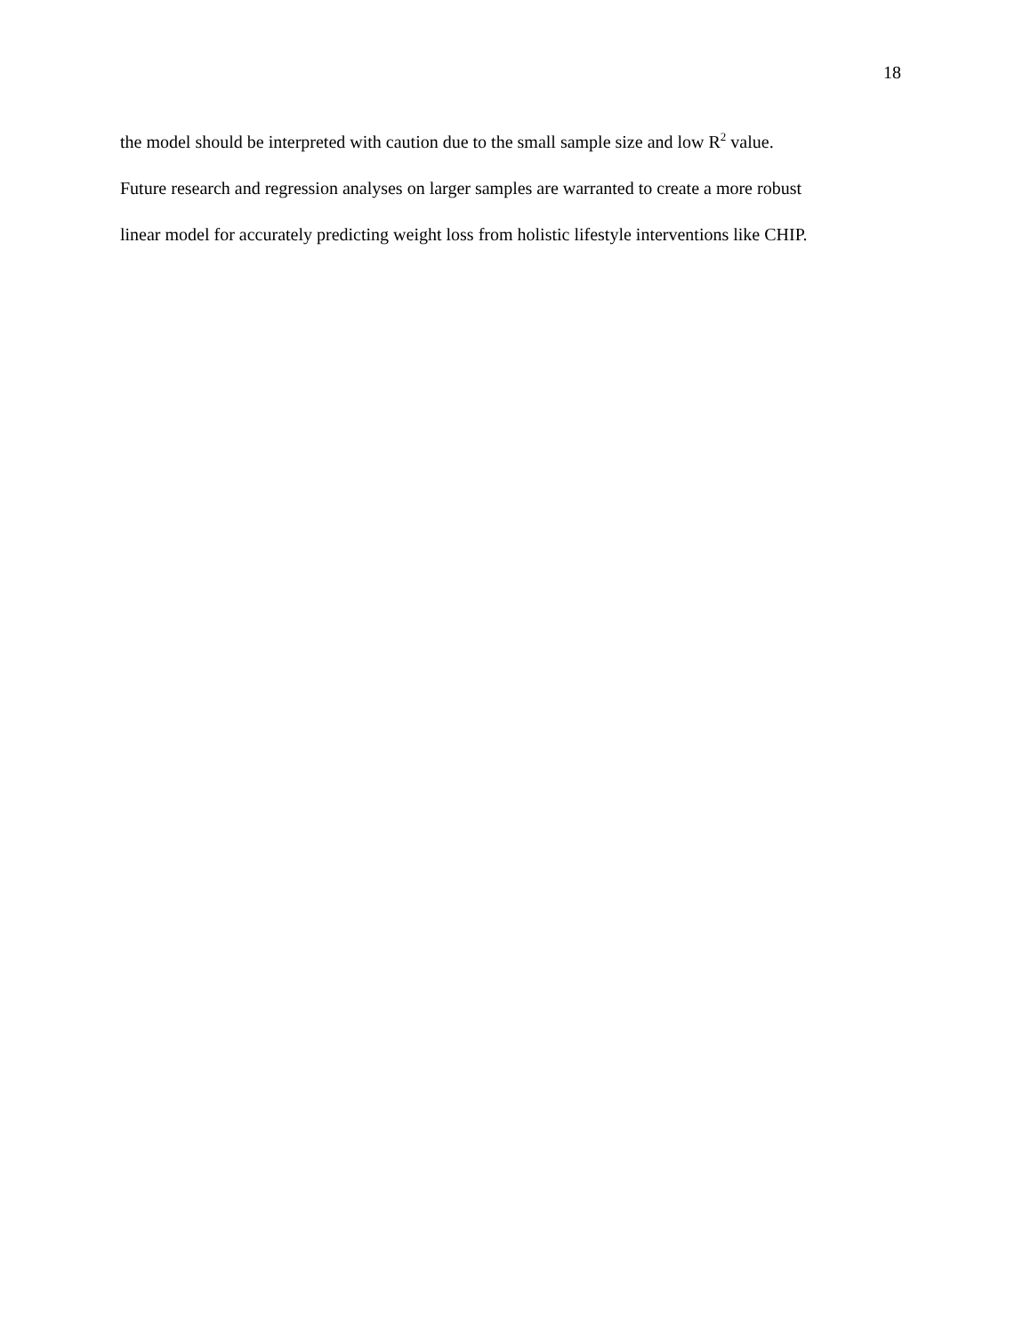18
the model should be interpreted with caution due to the small sample size and low R<sup>2</sup> value.
Future research and regression analyses on larger samples are warranted to create a more robust
linear model for accurately predicting weight loss from holistic lifestyle interventions like CHIP.